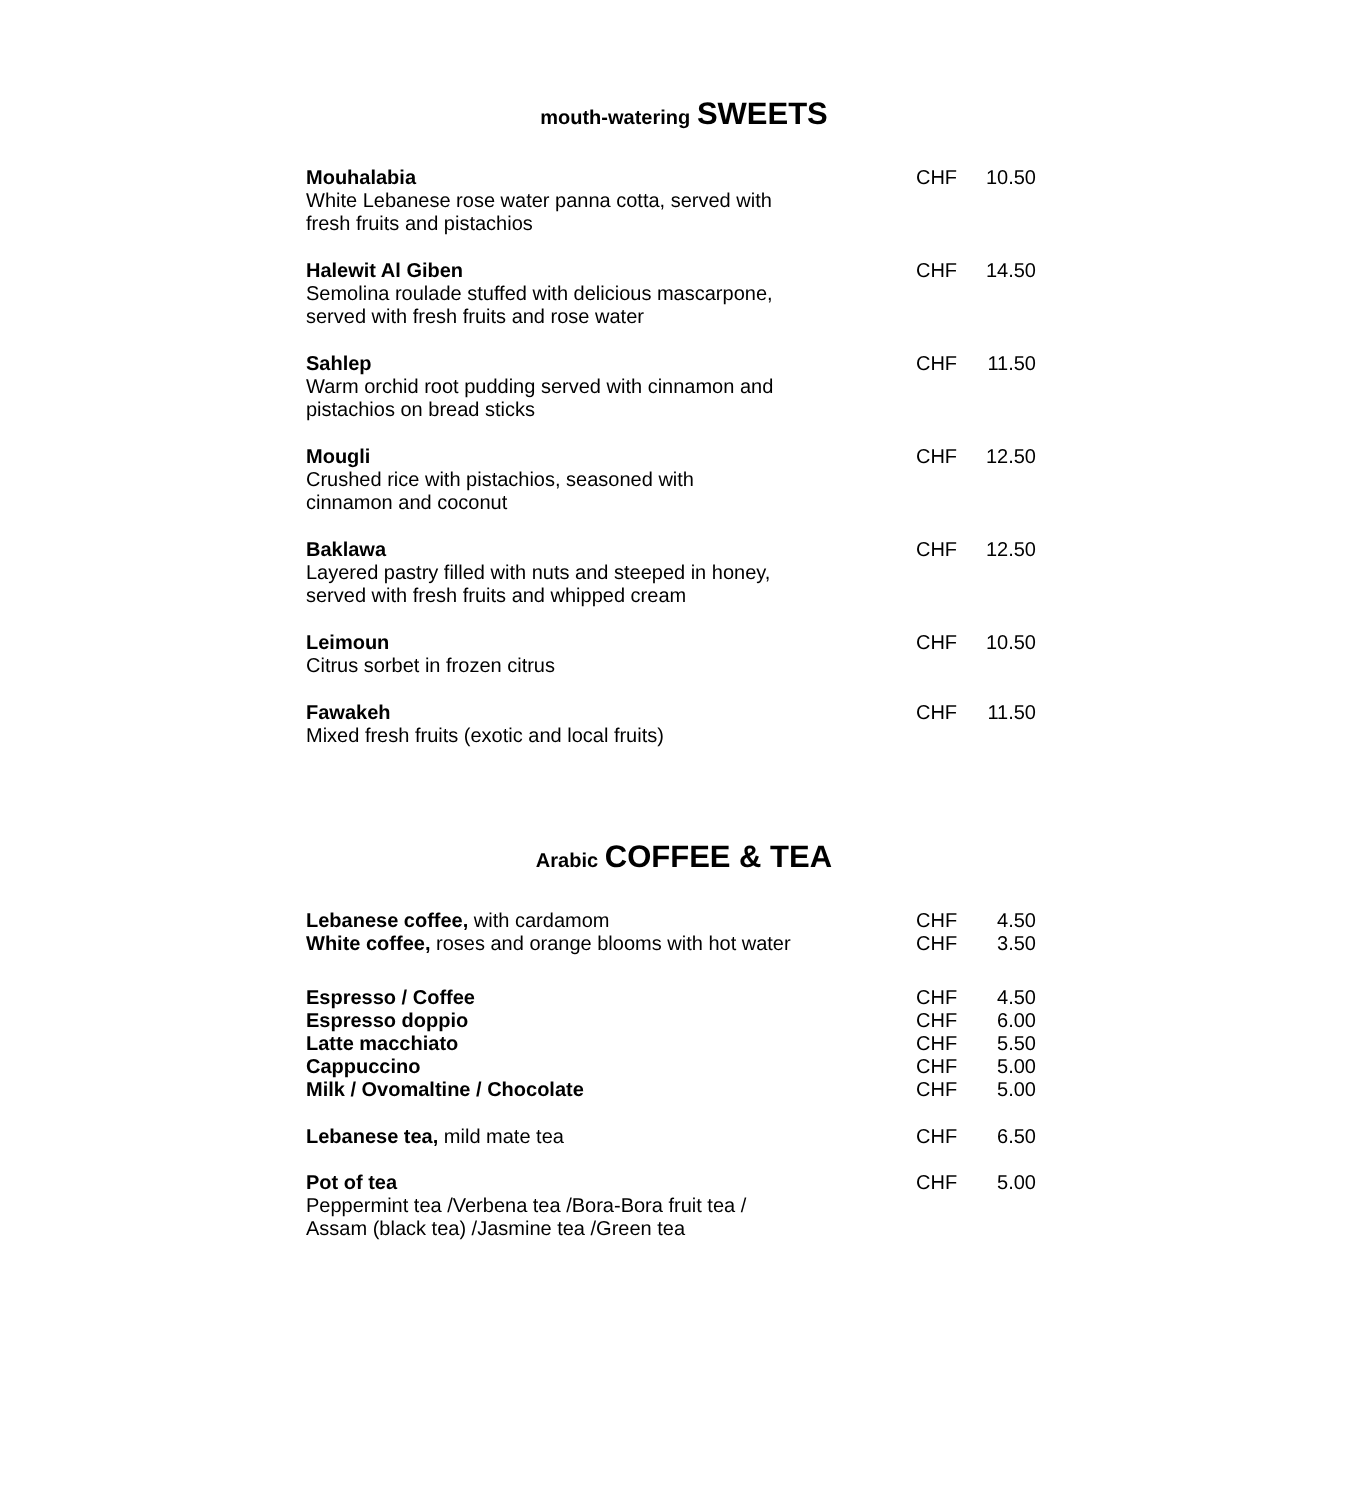mouth-watering SWEETS
| Mouhalabia White Lebanese rose water panna cotta, served with fresh fruits and pistachios | CHF | 10.50 |
| Halewit Al Giben Semolina roulade stuffed with delicious mascarpone, served with fresh fruits and rose water | CHF | 14.50 |
| Sahlep Warm orchid root pudding served with cinnamon and pistachios on bread sticks | CHF | 11.50 |
| Mougli Crushed rice with pistachios, seasoned with cinnamon and coconut | CHF | 12.50 |
| Baklawa Layered pastry filled with nuts and steeped in honey, served with fresh fruits and whipped cream | CHF | 12.50 |
| Leimoun Citrus sorbet in frozen citrus | CHF | 10.50 |
| Fawakeh Mixed fresh fruits (exotic and local fruits) | CHF | 11.50 |
Arabic COFFEE & TEA
| Lebanese coffee, with cardamom | CHF | 4.50 |
| White coffee, roses and orange blooms with hot water | CHF | 3.50 |
| Espresso / Coffee | CHF | 4.50 |
| Espresso doppio | CHF | 6.00 |
| Latte macchiato | CHF | 5.50 |
| Cappuccino | CHF | 5.00 |
| Milk / Ovomaltine / Chocolate | CHF | 5.00 |
| Lebanese tea, mild mate tea | CHF | 6.50 |
| Pot of tea Peppermint tea /Verbena tea /Bora-Bora fruit tea / Assam (black tea) /Jasmine tea /Green tea | CHF | 5.00 |